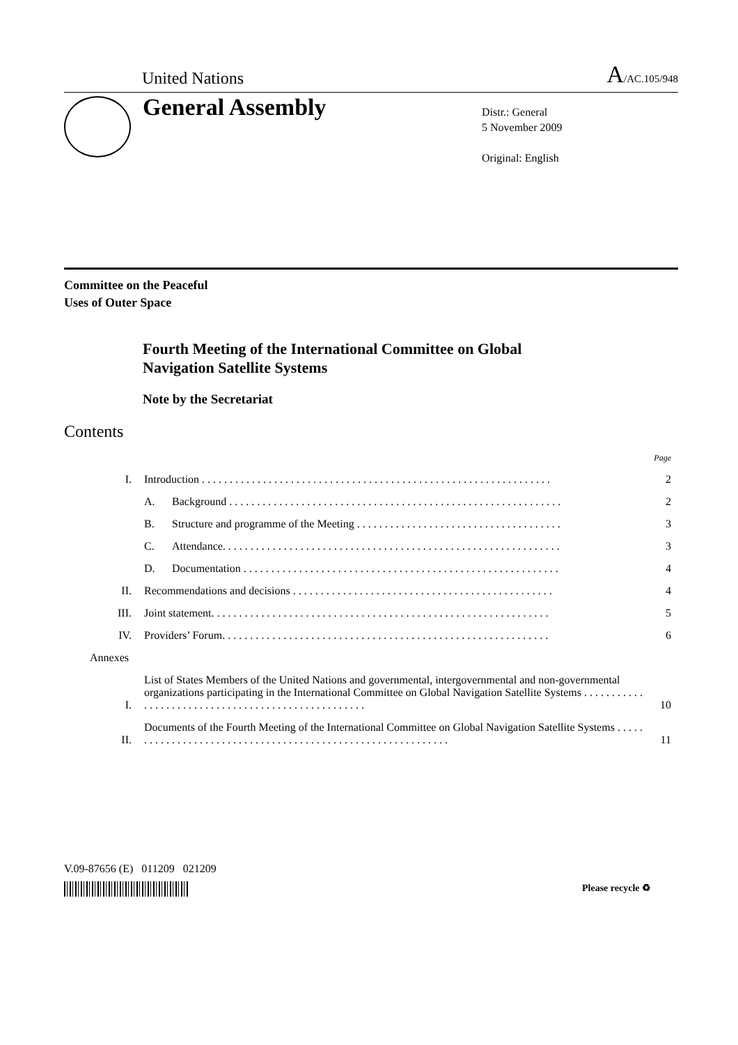United Nations A/AC.105/948
General Assembly
Distr.: General
5 November 2009
Original: English
Committee on the Peaceful
Uses of Outer Space
Fourth Meeting of the International Committee on Global
Navigation Satellite Systems
Note by the Secretariat
Contents
| | | | Page |
| I. | Introduction . . . . . . . . . . . . . . . . . . . . . . . . . . . . . . . . . . . . . . . . . . . . . . . . . . . . . . . . . . . . . . . | | 2 |
| | A. | Background . . . . . . . . . . . . . . . . . . . . . . . . . . . . . . . . . . . . . . . . . . . . . . . . . . . . . . . . . . . . | 2 |
| | B. | Structure and programme of the Meeting . . . . . . . . . . . . . . . . . . . . . . . . . . . . . . . . . . . . . | 3 |
| | C. | Attendance. . . . . . . . . . . . . . . . . . . . . . . . . . . . . . . . . . . . . . . . . . . . . . . . . . . . . . . . . . . . . | 3 |
| | D. | Documentation . . . . . . . . . . . . . . . . . . . . . . . . . . . . . . . . . . . . . . . . . . . . . . . . . . . . . . . . . | 4 |
| II. | Recommendations and decisions . . . . . . . . . . . . . . . . . . . . . . . . . . . . . . . . . . . . . . . . . . . . . . . | | 4 |
| III. | Joint statement. . . . . . . . . . . . . . . . . . . . . . . . . . . . . . . . . . . . . . . . . . . . . . . . . . . . . . . . . . . . . | | 5 |
| IV. | Providers’ Forum. . . . . . . . . . . . . . . . . . . . . . . . . . . . . . . . . . . . . . . . . . . . . . . . . . . . . . . . . . . | | 6 |
| Annexes | | | |
| I. | List of States Members of the United Nations and governmental, intergovernmental and non-governmental organizations participating in the International Committee on Global Navigation Satellite Systems . . . . . . . . . . . . . . . . . . . . . . . . . . . . . . . . . . . . . . . . . . . . . . . . . . . | | 10 |
| II. | Documents of the Fourth Meeting of the International Committee on Global Navigation Satellite Systems . . . . . . . . . . . . . . . . . . . . . . . . . . . . . . . . . . . . . . . . . . . . . . . . . . . . . . . . . . . . | | 11 |
V.09-87656 (E) 011209 021209
Please recycle ♻